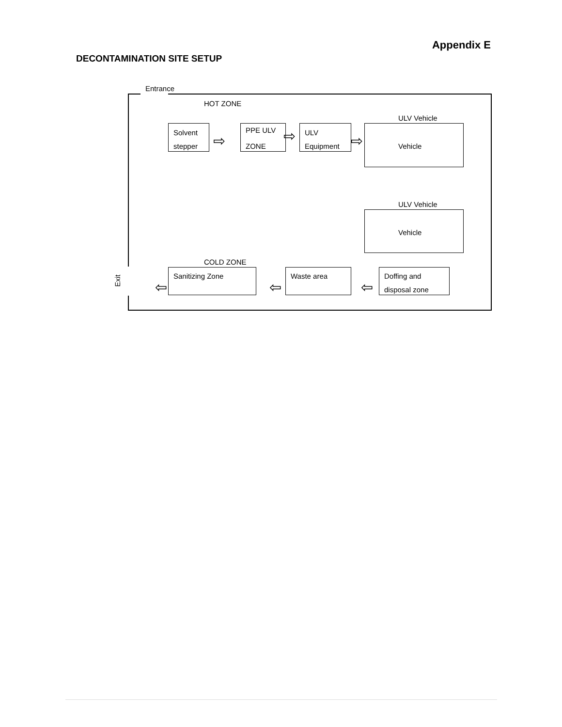Appendix E
DECONTAMINATION SITE SETUP
Entrance
HOT ZONE
Solvent
stepper
⇨
PPE ULV
ZONE ⇨
ULV
Equipment
⇨
ULV Vehicle
Vehicle
ULV Vehicle
Vehicle
COLD ZONE
Exit
⇦
Sanitizing Zone
⇦
Waste area
⇦
Doffing and
disposal zone